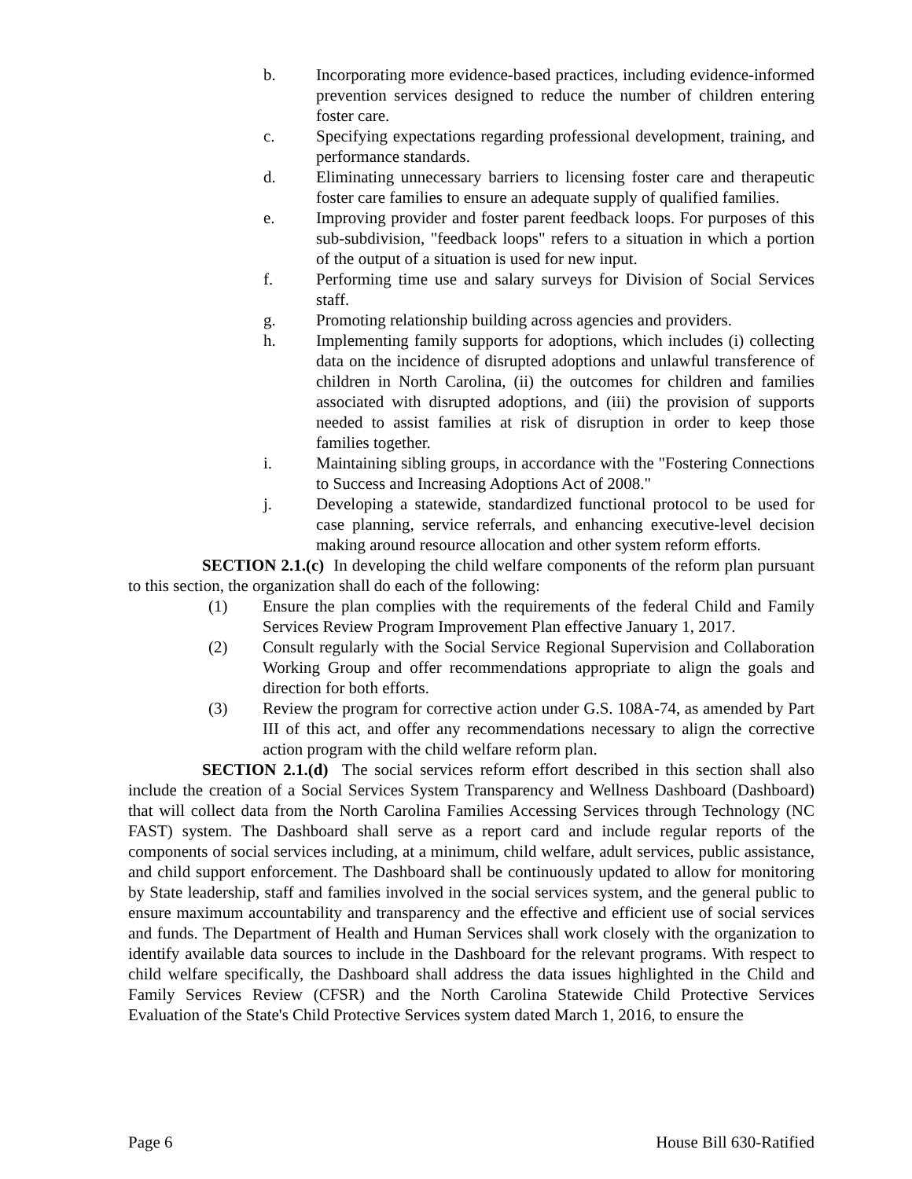b. Incorporating more evidence-based practices, including evidence-informed prevention services designed to reduce the number of children entering foster care.
c. Specifying expectations regarding professional development, training, and performance standards.
d. Eliminating unnecessary barriers to licensing foster care and therapeutic foster care families to ensure an adequate supply of qualified families.
e. Improving provider and foster parent feedback loops. For purposes of this sub-subdivision, "feedback loops" refers to a situation in which a portion of the output of a situation is used for new input.
f. Performing time use and salary surveys for Division of Social Services staff.
g. Promoting relationship building across agencies and providers.
h. Implementing family supports for adoptions, which includes (i) collecting data on the incidence of disrupted adoptions and unlawful transference of children in North Carolina, (ii) the outcomes for children and families associated with disrupted adoptions, and (iii) the provision of supports needed to assist families at risk of disruption in order to keep those families together.
i. Maintaining sibling groups, in accordance with the "Fostering Connections to Success and Increasing Adoptions Act of 2008."
j. Developing a statewide, standardized functional protocol to be used for case planning, service referrals, and enhancing executive-level decision making around resource allocation and other system reform efforts.
SECTION 2.1.(c) In developing the child welfare components of the reform plan pursuant to this section, the organization shall do each of the following:
(1) Ensure the plan complies with the requirements of the federal Child and Family Services Review Program Improvement Plan effective January 1, 2017.
(2) Consult regularly with the Social Service Regional Supervision and Collaboration Working Group and offer recommendations appropriate to align the goals and direction for both efforts.
(3) Review the program for corrective action under G.S. 108A-74, as amended by Part III of this act, and offer any recommendations necessary to align the corrective action program with the child welfare reform plan.
SECTION 2.1.(d) The social services reform effort described in this section shall also include the creation of a Social Services System Transparency and Wellness Dashboard (Dashboard) that will collect data from the North Carolina Families Accessing Services through Technology (NC FAST) system. The Dashboard shall serve as a report card and include regular reports of the components of social services including, at a minimum, child welfare, adult services, public assistance, and child support enforcement. The Dashboard shall be continuously updated to allow for monitoring by State leadership, staff and families involved in the social services system, and the general public to ensure maximum accountability and transparency and the effective and efficient use of social services and funds. The Department of Health and Human Services shall work closely with the organization to identify available data sources to include in the Dashboard for the relevant programs. With respect to child welfare specifically, the Dashboard shall address the data issues highlighted in the Child and Family Services Review (CFSR) and the North Carolina Statewide Child Protective Services Evaluation of the State's Child Protective Services system dated March 1, 2016, to ensure the
Page 6 House Bill 630-Ratified